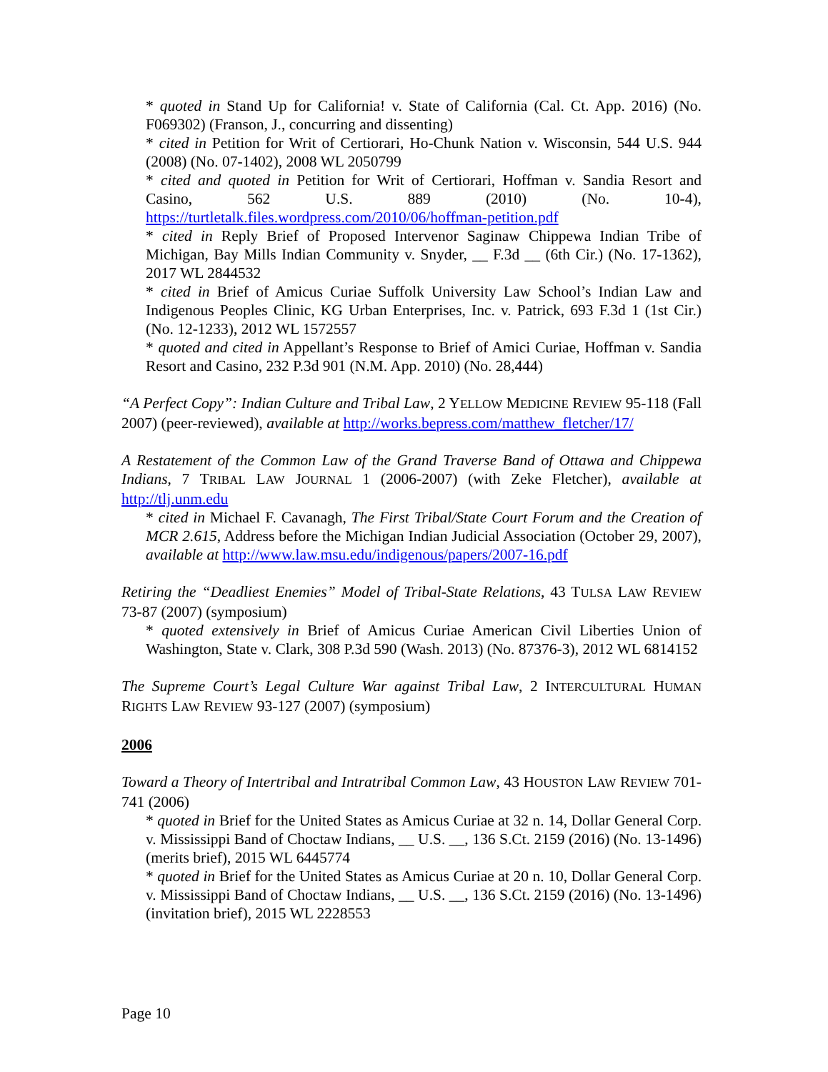* quoted in Stand Up for California! v. State of California (Cal. Ct. App. 2016) (No. F069302) (Franson, J., concurring and dissenting)
* cited in Petition for Writ of Certiorari, Ho-Chunk Nation v. Wisconsin, 544 U.S. 944 (2008) (No. 07-1402), 2008 WL 2050799
* cited and quoted in Petition for Writ of Certiorari, Hoffman v. Sandia Resort and Casino, 562 U.S. 889 (2010) (No. 10-4), https://turtletalk.files.wordpress.com/2010/06/hoffman-petition.pdf
* cited in Reply Brief of Proposed Intervenor Saginaw Chippewa Indian Tribe of Michigan, Bay Mills Indian Community v. Snyder, __ F.3d __ (6th Cir.) (No. 17-1362), 2017 WL 2844532
* cited in Brief of Amicus Curiae Suffolk University Law School’s Indian Law and Indigenous Peoples Clinic, KG Urban Enterprises, Inc. v. Patrick, 693 F.3d 1 (1st Cir.) (No. 12-1233), 2012 WL 1572557
* quoted and cited in Appellant’s Response to Brief of Amici Curiae, Hoffman v. Sandia Resort and Casino, 232 P.3d 901 (N.M. App. 2010) (No. 28,444)
“A Perfect Copy”: Indian Culture and Tribal Law, 2 YELLOW MEDICINE REVIEW 95-118 (Fall 2007) (peer-reviewed), available at http://works.bepress.com/matthew_fletcher/17/
A Restatement of the Common Law of the Grand Traverse Band of Ottawa and Chippewa Indians, 7 TRIBAL LAW JOURNAL 1 (2006-2007) (with Zeke Fletcher), available at http://tlj.unm.edu
* cited in Michael F. Cavanagh, The First Tribal/State Court Forum and the Creation of MCR 2.615, Address before the Michigan Indian Judicial Association (October 29, 2007), available at http://www.law.msu.edu/indigenous/papers/2007-16.pdf
Retiring the “Deadliest Enemies” Model of Tribal-State Relations, 43 TULSA LAW REVIEW 73-87 (2007) (symposium)
* quoted extensively in Brief of Amicus Curiae American Civil Liberties Union of Washington, State v. Clark, 308 P.3d 590 (Wash. 2013) (No. 87376-3), 2012 WL 6814152
The Supreme Court’s Legal Culture War against Tribal Law, 2 INTERCULTURAL HUMAN RIGHTS LAW REVIEW 93-127 (2007) (symposium)
2006
Toward a Theory of Intertribal and Intratribal Common Law, 43 HOUSTON LAW REVIEW 701-741 (2006)
* quoted in Brief for the United States as Amicus Curiae at 32 n. 14, Dollar General Corp. v. Mississippi Band of Choctaw Indians, __ U.S. __, 136 S.Ct. 2159 (2016) (No. 13-1496) (merits brief), 2015 WL 6445774
* quoted in Brief for the United States as Amicus Curiae at 20 n. 10, Dollar General Corp. v. Mississippi Band of Choctaw Indians, __ U.S. __, 136 S.Ct. 2159 (2016) (No. 13-1496) (invitation brief), 2015 WL 2228553
Page 10